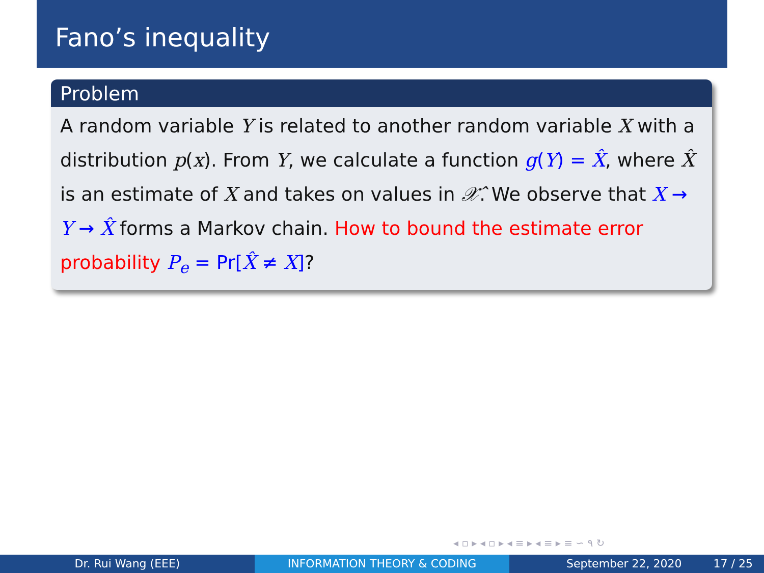Fano’s inequality
Problem
A random variable Y is related to another random variable X with a distribution p(x). From Y, we calculate a function g(Y) = X̂, where X̂ is an estimate of X and takes on values in 𝒳̂. We observe that X → Y → X̂ forms a Markov chain. How to bound the estimate error probability P<sub>e</sub> = Pr[X̂ ≠ X]?
◂ ▫ ▸ ◂ ▫ ▸ ◂ ≡ ▸ ◂ ≡ ▸ ≡ ∽ ۹ ↻
Dr. Rui Wang (EEE) INFORMATION THEORY & CODING September 22, 2020 17 / 25